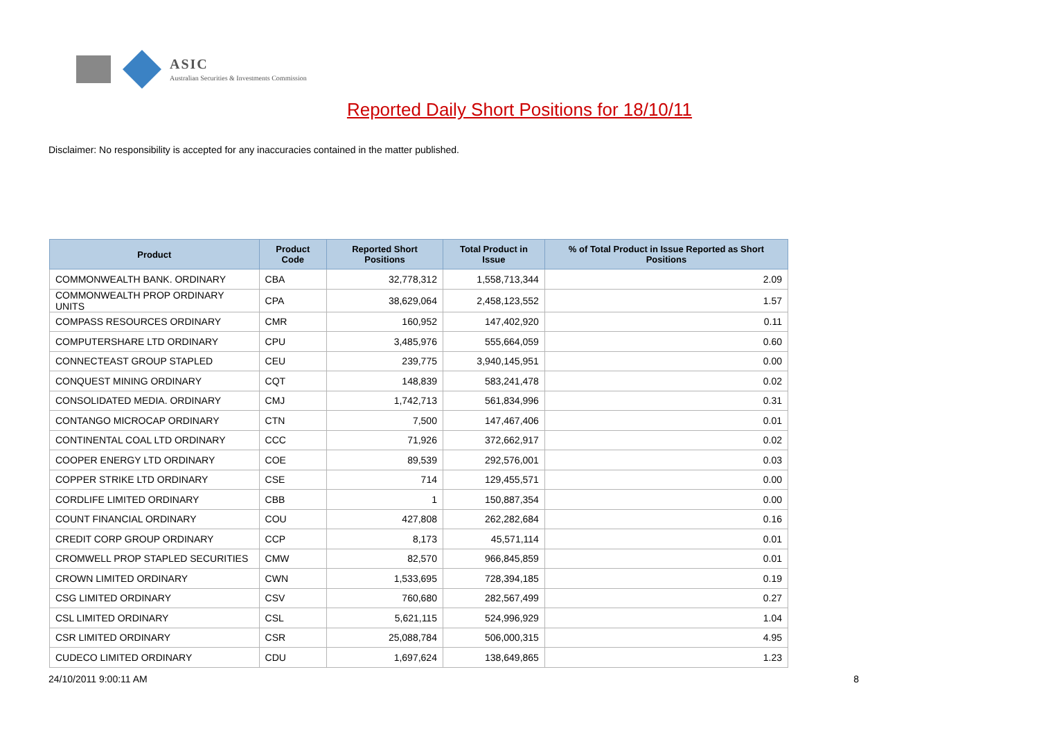ASIC
Australian Securities & Investments Commission
Reported Daily Short Positions for 18/10/11
Disclaimer: No responsibility is accepted for any inaccuracies contained in the matter published.
| Product | Product Code | Reported Short Positions | Total Product in Issue | % of Total Product in Issue Reported as Short Positions |
| --- | --- | --- | --- | --- |
| COMMONWEALTH BANK. ORDINARY | CBA | 32,778,312 | 1,558,713,344 | 2.09 |
| COMMONWEALTH PROP ORDINARY UNITS | CPA | 38,629,064 | 2,458,123,552 | 1.57 |
| COMPASS RESOURCES ORDINARY | CMR | 160,952 | 147,402,920 | 0.11 |
| COMPUTERSHARE LTD ORDINARY | CPU | 3,485,976 | 555,664,059 | 0.60 |
| CONNECTEAST GROUP STAPLED | CEU | 239,775 | 3,940,145,951 | 0.00 |
| CONQUEST MINING ORDINARY | CQT | 148,839 | 583,241,478 | 0.02 |
| CONSOLIDATED MEDIA. ORDINARY | CMJ | 1,742,713 | 561,834,996 | 0.31 |
| CONTANGO MICROCAP ORDINARY | CTN | 7,500 | 147,467,406 | 0.01 |
| CONTINENTAL COAL LTD ORDINARY | CCC | 71,926 | 372,662,917 | 0.02 |
| COOPER ENERGY LTD ORDINARY | COE | 89,539 | 292,576,001 | 0.03 |
| COPPER STRIKE LTD ORDINARY | CSE | 714 | 129,455,571 | 0.00 |
| CORDLIFE LIMITED ORDINARY | CBB | 1 | 150,887,354 | 0.00 |
| COUNT FINANCIAL ORDINARY | COU | 427,808 | 262,282,684 | 0.16 |
| CREDIT CORP GROUP ORDINARY | CCP | 8,173 | 45,571,114 | 0.01 |
| CROMWELL PROP STAPLED SECURITIES | CMW | 82,570 | 966,845,859 | 0.01 |
| CROWN LIMITED ORDINARY | CWN | 1,533,695 | 728,394,185 | 0.19 |
| CSG LIMITED ORDINARY | CSV | 760,680 | 282,567,499 | 0.27 |
| CSL LIMITED ORDINARY | CSL | 5,621,115 | 524,996,929 | 1.04 |
| CSR LIMITED ORDINARY | CSR | 25,088,784 | 506,000,315 | 4.95 |
| CUDECO LIMITED ORDINARY | CDU | 1,697,624 | 138,649,865 | 1.23 |
24/10/2011 9:00:11 AM 8